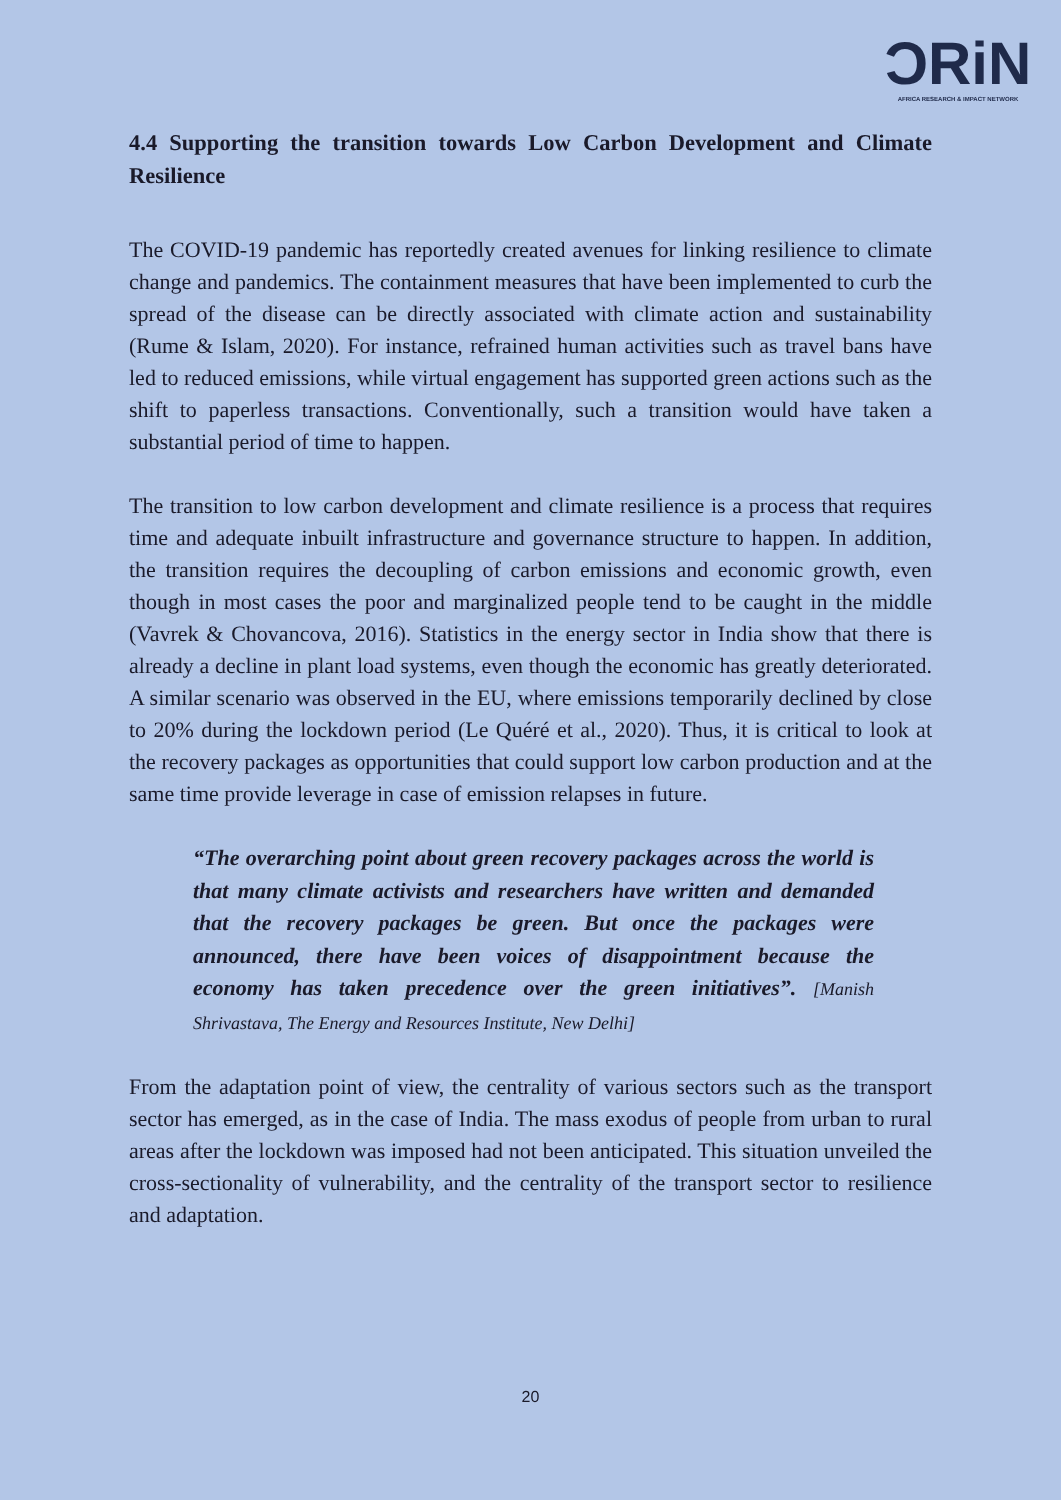ƆRiN
AFRICA RESEARCH & IMPACT NETWORK
4.4 Supporting the transition towards Low Carbon Development and Climate Resilience
The COVID-19 pandemic has reportedly created avenues for linking resilience to climate change and pandemics. The containment measures that have been implemented to curb the spread of the disease can be directly associated with climate action and sustainability (Rume & Islam, 2020). For instance, refrained human activities such as travel bans have led to reduced emissions, while virtual engagement has supported green actions such as the shift to paperless transactions. Conventionally, such a transition would have taken a substantial period of time to happen.
The transition to low carbon development and climate resilience is a process that requires time and adequate inbuilt infrastructure and governance structure to happen. In addition, the transition requires the decoupling of carbon emissions and economic growth, even though in most cases the poor and marginalized people tend to be caught in the middle (Vavrek & Chovancova, 2016). Statistics in the energy sector in India show that there is already a decline in plant load systems, even though the economic has greatly deteriorated. A similar scenario was observed in the EU, where emissions temporarily declined by close to 20% during the lockdown period (Le Quéré et al., 2020). Thus, it is critical to look at the recovery packages as opportunities that could support low carbon production and at the same time provide leverage in case of emission relapses in future.
“The overarching point about green recovery packages across the world is that many climate activists and researchers have written and demanded that the recovery packages be green. But once the packages were announced, there have been voices of disappointment because the economy has taken precedence over the green initiatives”. [Manish Shrivastava, The Energy and Resources Institute, New Delhi]
From the adaptation point of view, the centrality of various sectors such as the transport sector has emerged, as in the case of India. The mass exodus of people from urban to rural areas after the lockdown was imposed had not been anticipated. This situation unveiled the cross-sectionality of vulnerability, and the centrality of the transport sector to resilience and adaptation.
20